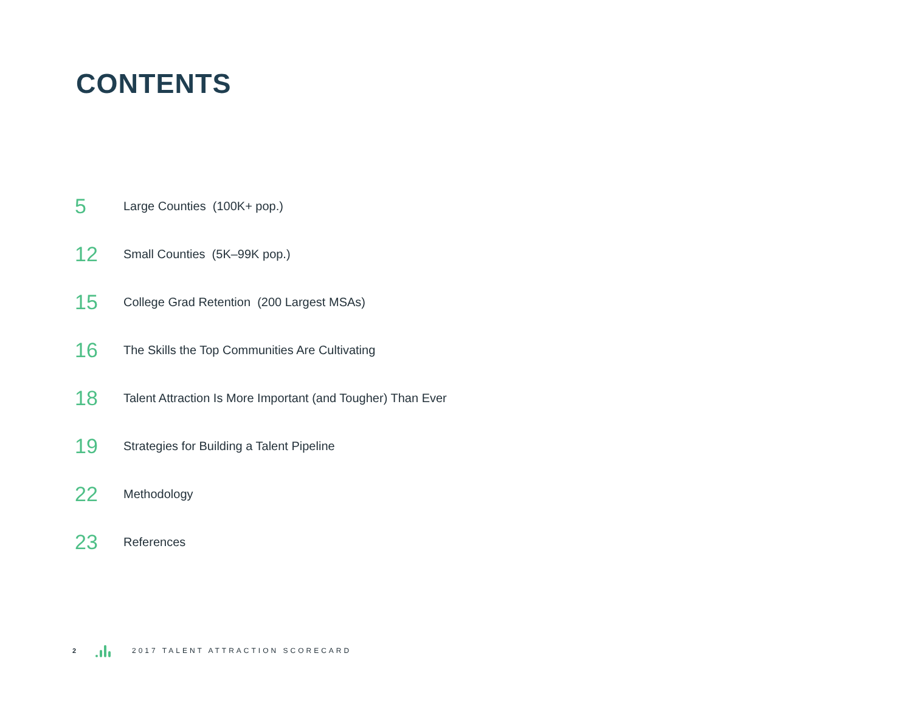CONTENTS
5
Large Counties (100K+ pop.)
12
Small Counties (5K–99K pop.)
15
College Grad Retention (200 Largest MSAs)
16
The Skills the Top Communities Are Cultivating
18
Talent Attraction Is More Important (and Tougher) Than Ever
19
Strategies for Building a Talent Pipeline
22
Methodology
23
References
2
2017 TALENT ATTRACTION SCORECARD